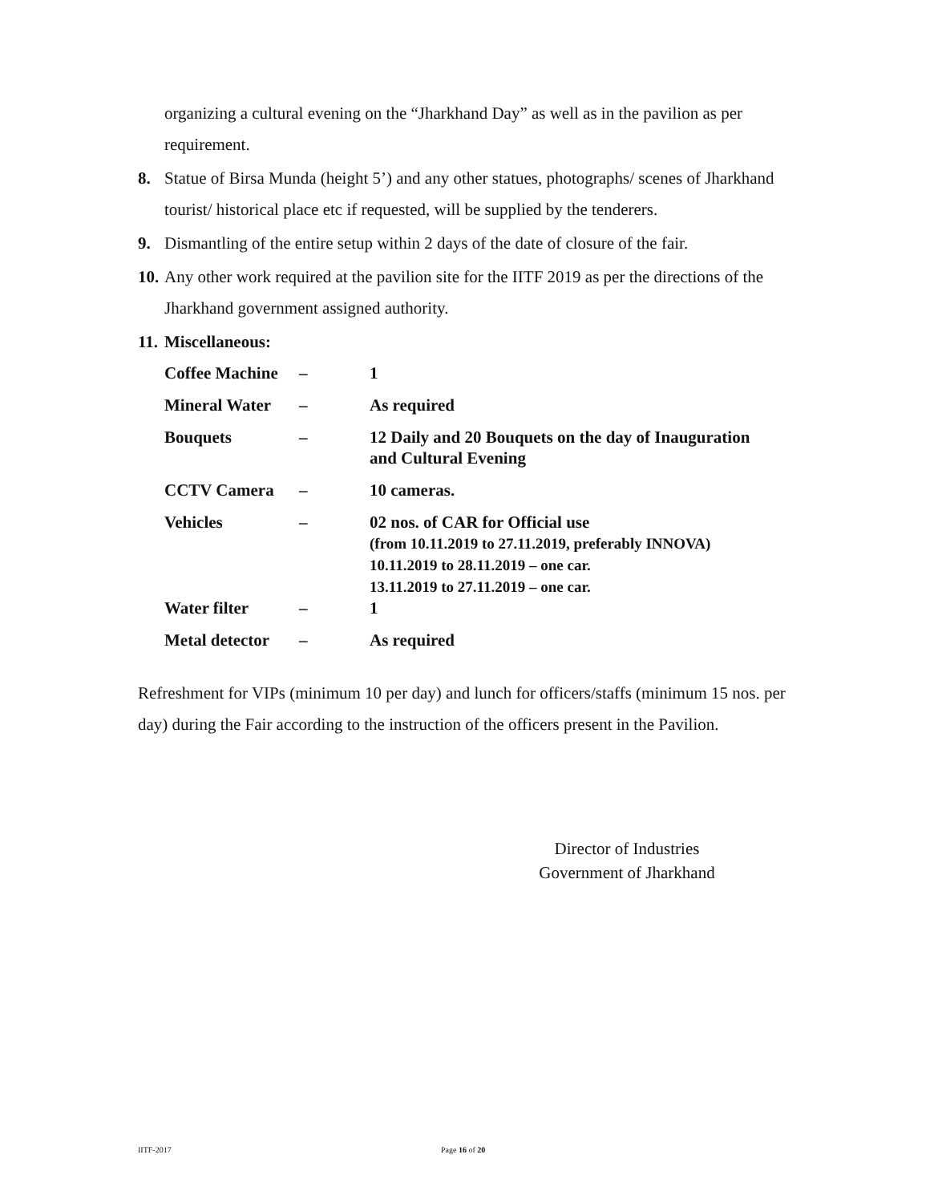organizing a cultural evening on the “Jharkhand Day” as well as in the pavilion as per requirement.
8. Statue of Birsa Munda (height 5’) and any other statues, photographs/ scenes of Jharkhand tourist/ historical place etc if requested, will be supplied by the tenderers.
9. Dismantling of the entire setup within 2 days of the date of closure of the fair.
10. Any other work required at the pavilion site for the IITF 2019 as per the directions of the Jharkhand government assigned authority.
11. Miscellaneous:
| Coffee Machine | – | 1 |
| Mineral Water | – | As required |
| Bouquets | – | 12 Daily and 20 Bouquets on the day of Inauguration and Cultural Evening |
| CCTV Camera | – | 10 cameras. |
| Vehicles | – | 02 nos. of CAR for Official use (from 10.11.2019 to 27.11.2019, preferably INNOVA) 10.11.2019 to 28.11.2019 – one car. 13.11.2019 to 27.11.2019 – one car. |
| Water filter | – | 1 |
| Metal detector | – | As required |
Refreshment for VIPs (minimum 10 per day) and lunch for officers/staffs (minimum 15 nos. per day) during the Fair according to the instruction of the officers present in the Pavilion.
Director of Industries
Government of Jharkhand
IITF-2017 Page 16 of 20